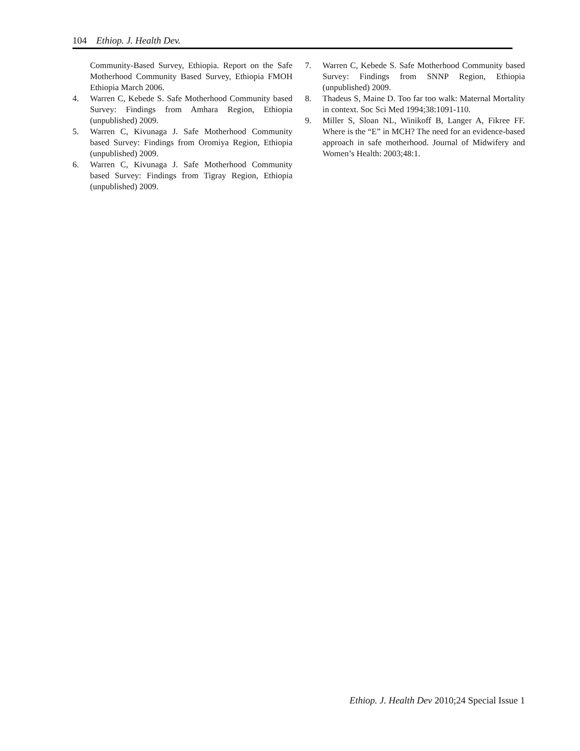104 Ethiop. J. Health Dev.
Community-Based Survey, Ethiopia. Report on the Safe Motherhood Community Based Survey, Ethiopia FMOH Ethiopia March 2006.
4. Warren C, Kebede S. Safe Motherhood Community based Survey: Findings from Amhara Region, Ethiopia (unpublished) 2009.
5. Warren C, Kivunaga J. Safe Motherhood Community based Survey: Findings from Oromiya Region, Ethiopia (unpublished) 2009.
6. Warren C, Kivunaga J. Safe Motherhood Community based Survey: Findings from Tigray Region, Ethiopia (unpublished) 2009.
7. Warren C, Kebede S. Safe Motherhood Community based Survey: Findings from SNNP Region, Ethiopia (unpublished) 2009.
8. Thadeus S, Maine D. Too far too walk: Maternal Mortality in context. Soc Sci Med 1994;38:1091-110.
9. Miller S, Sloan NL, Winikoff B, Langer A, Fikree FF. Where is the “E” in MCH? The need for an evidence-based approach in safe motherhood. Journal of Midwifery and Women’s Health: 2003;48:1.
Ethiop. J. Health Dev 2010;24 Special Issue 1